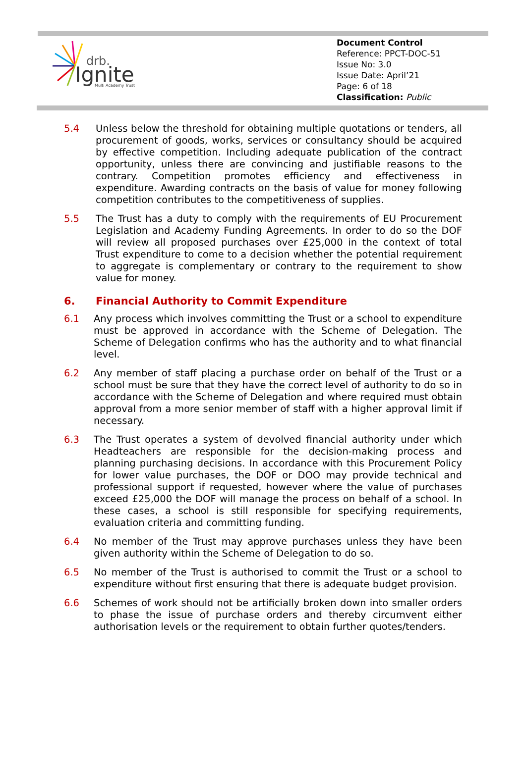drb.
Ignite
Multi Academy Trust
Document Control
Reference: PPCT-DOC-51
Issue No: 3.0
Issue Date: April’21
Page: 6 of 18
Classification: Public
5.4 Unless below the threshold for obtaining multiple quotations or tenders, all procurement of goods, works, services or consultancy should be acquired by effective competition. Including adequate publication of the contract opportunity, unless there are convincing and justifiable reasons to the contrary. Competition promotes efficiency and effectiveness in expenditure. Awarding contracts on the basis of value for money following competition contributes to the competitiveness of supplies.
5.5 The Trust has a duty to comply with the requirements of EU Procurement Legislation and Academy Funding Agreements. In order to do so the DOF will review all proposed purchases over £25,000 in the context of total Trust expenditure to come to a decision whether the potential requirement to aggregate is complementary or contrary to the requirement to show value for money.
6. Financial Authority to Commit Expenditure
6.1 Any process which involves committing the Trust or a school to expenditure must be approved in accordance with the Scheme of Delegation. The Scheme of Delegation confirms who has the authority and to what financial level.
6.2 Any member of staff placing a purchase order on behalf of the Trust or a school must be sure that they have the correct level of authority to do so in accordance with the Scheme of Delegation and where required must obtain approval from a more senior member of staff with a higher approval limit if necessary.
6.3 The Trust operates a system of devolved financial authority under which Headteachers are responsible for the decision-making process and planning purchasing decisions. In accordance with this Procurement Policy for lower value purchases, the DOF or DOO may provide technical and professional support if requested, however where the value of purchases exceed £25,000 the DOF will manage the process on behalf of a school. In these cases, a school is still responsible for specifying requirements, evaluation criteria and committing funding.
6.4 No member of the Trust may approve purchases unless they have been given authority within the Scheme of Delegation to do so.
6.5 No member of the Trust is authorised to commit the Trust or a school to expenditure without first ensuring that there is adequate budget provision.
6.6 Schemes of work should not be artificially broken down into smaller orders to phase the issue of purchase orders and thereby circumvent either authorisation levels or the requirement to obtain further quotes/tenders.